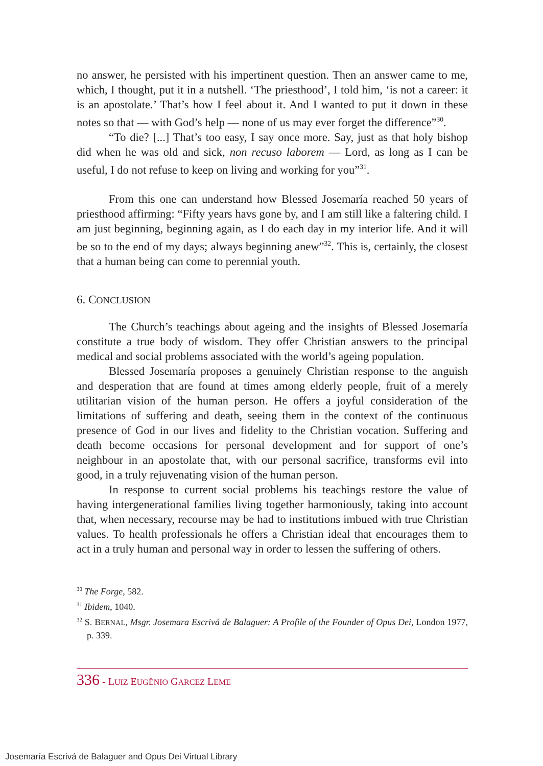no answer, he persisted with his impertinent question. Then an answer came to me, which, I thought, put it in a nutshell. ‘The priesthood’, I told him, ‘is not a career: it is an apostolate.’ That’s how I feel about it. And I wanted to put it down in these notes so that — with God’s help — none of us may ever forget the difference”<sup>30</sup>.
“To die? [...] That’s too easy, I say once more. Say, just as that holy bishop did when he was old and sick, non recuso laborem — Lord, as long as I can be useful, I do not refuse to keep on living and working for you”<sup>31</sup>.
From this one can understand how Blessed Josemaría reached 50 years of priesthood affirming: “Fifty years havs gone by, and I am still like a faltering child. I am just beginning, beginning again, as I do each day in my interior life. And it will be so to the end of my days; always beginning anew”<sup>32</sup>. This is, certainly, the closest that a human being can come to perennial youth.
6. CONCLUSION
The Church’s teachings about ageing and the insights of Blessed Josemaría constitute a true body of wisdom. They offer Christian answers to the principal medical and social problems associated with the world’s ageing population.
Blessed Josemaría proposes a genuinely Christian response to the anguish and desperation that are found at times among elderly people, fruit of a merely utilitarian vision of the human person. He offers a joyful consideration of the limitations of suffering and death, seeing them in the context of the continuous presence of God in our lives and fidelity to the Christian vocation. Suffering and death become occasions for personal development and for support of one’s neighbour in an apostolate that, with our personal sacrifice, transforms evil into good, in a truly rejuvenating vision of the human person.
In response to current social problems his teachings restore the value of having intergenerational families living together harmoniously, taking into account that, when necessary, recourse may be had to institutions imbued with true Christian values. To health professionals he offers a Christian ideal that encourages them to act in a truly human and personal way in order to lessen the suffering of others.
<sup>30</sup> The Forge, 582.
<sup>31</sup> Ibidem, 1040.
<sup>32</sup> S. BERNAL, Msgr. Josemara Escrivá de Balaguer: A Profile of the Founder of Opus Dei, London 1977, p. 339.
336 - LUIZ EUGÊNIO GARCEZ LEME
Josemaría Escrivá de Balaguer and Opus Dei Virtual Library